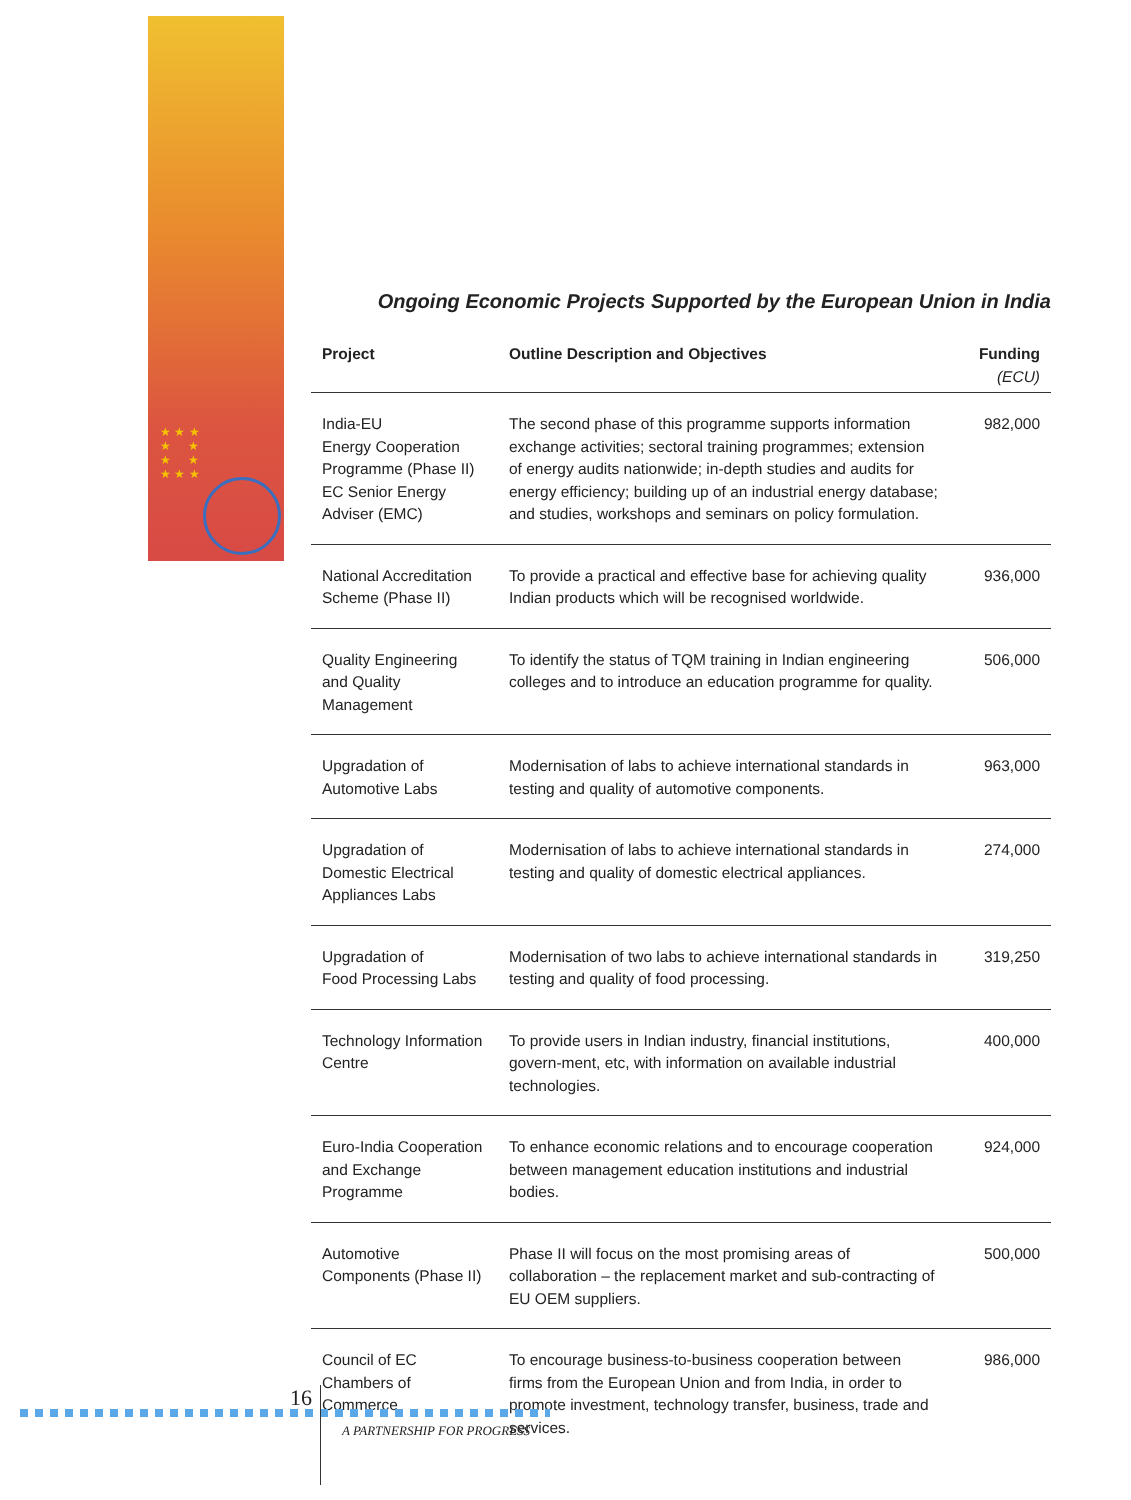★ ★ ★
★ ★
★ ★
★ ★ ★
Ongoing Economic Projects Supported by the European Union in India
| Project | Outline Description and Objectives | Funding (ECU) |
| --- | --- | --- |
| India-EU Energy Cooperation Programme (Phase II) EC Senior Energy Adviser (EMC) | The second phase of this programme supports information exchange activities; sectoral training programmes; extension of energy audits nationwide; in-depth studies and audits for energy efficiency; building up of an industrial energy database; and studies, workshops and seminars on policy formulation. | 982,000 |
| National Accreditation Scheme (Phase II) | To provide a practical and effective base for achieving quality Indian products which will be recognised worldwide. | 936,000 |
| Quality Engineering and Quality Management | To identify the status of TQM training in Indian engineering colleges and to introduce an education programme for quality. | 506,000 |
| Upgradation of Automotive Labs | Modernisation of labs to achieve international standards in testing and quality of automotive components. | 963,000 |
| Upgradation of Domestic Electrical Appliances Labs | Modernisation of labs to achieve international standards in testing and quality of domestic electrical appliances. | 274,000 |
| Upgradation of Food Processing Labs | Modernisation of two labs to achieve international standards in testing and quality of food processing. | 319,250 |
| Technology Information Centre | To provide users in Indian industry, financial institutions, govern-ment, etc, with information on available industrial technologies. | 400,000 |
| Euro-India Cooperation and Exchange Programme | To enhance economic relations and to encourage cooperation between management education institutions and industrial bodies. | 924,000 |
| Automotive Components (Phase II) | Phase II will focus on the most promising areas of collaboration – the replacement market and sub-contracting of EU OEM suppliers. | 500,000 |
| Council of EC Chambers of Commerce | To encourage business-to-business cooperation between firms from the European Union and from India, in order to promote investment, technology transfer, business, trade and services. | 986,000 |
16
A PARTNERSHIP FOR PROGRESS